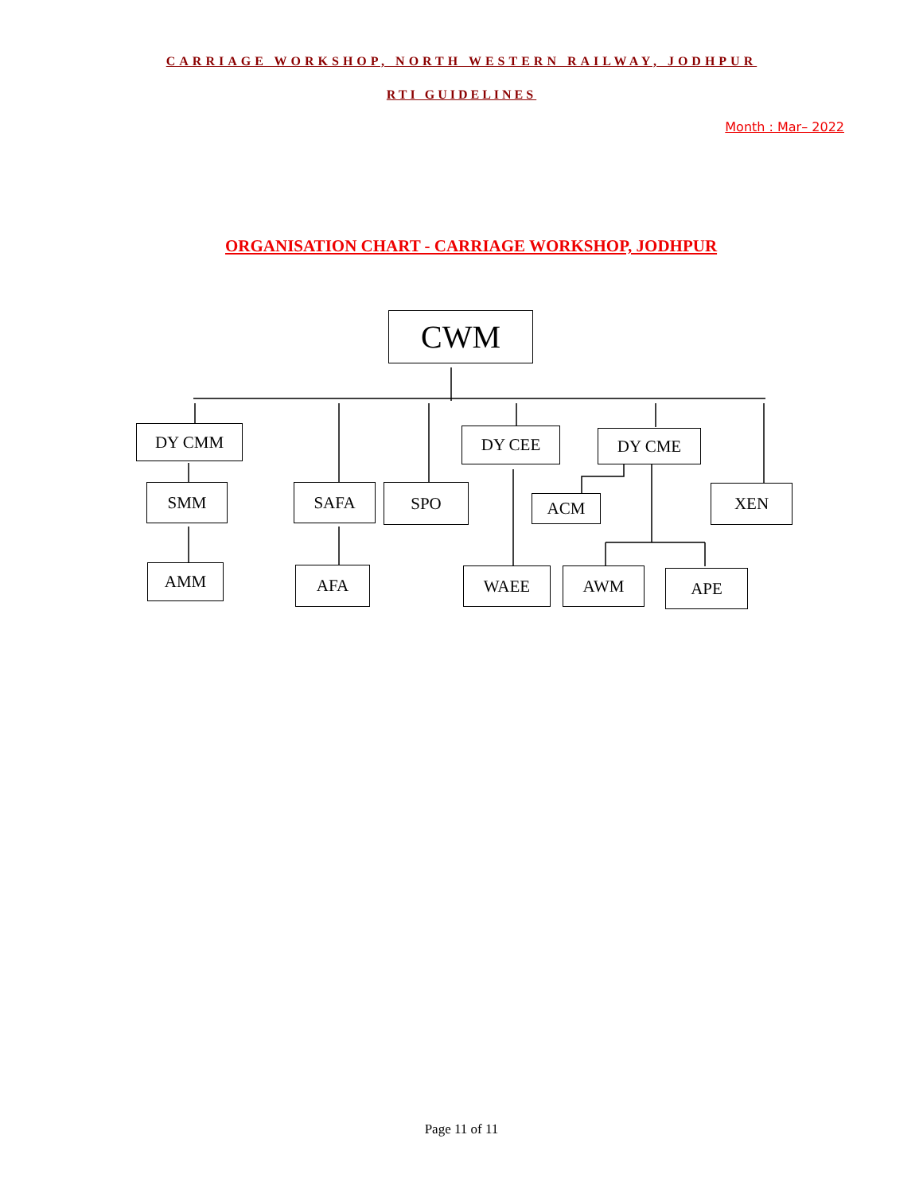CARRIAGE WORKSHOP, NORTH WESTERN RAILWAY, JODHPUR
RTI GUIDELINES
Month : Mar– 2022
ORGANISATION CHART - CARRIAGE WORKSHOP, JODHPUR
CWM
DY CMM DY CEE DY CME
SMM SAFA SPO
ACM
XEN
AMM AFA WAEE AWM APE
Page 11 of 11